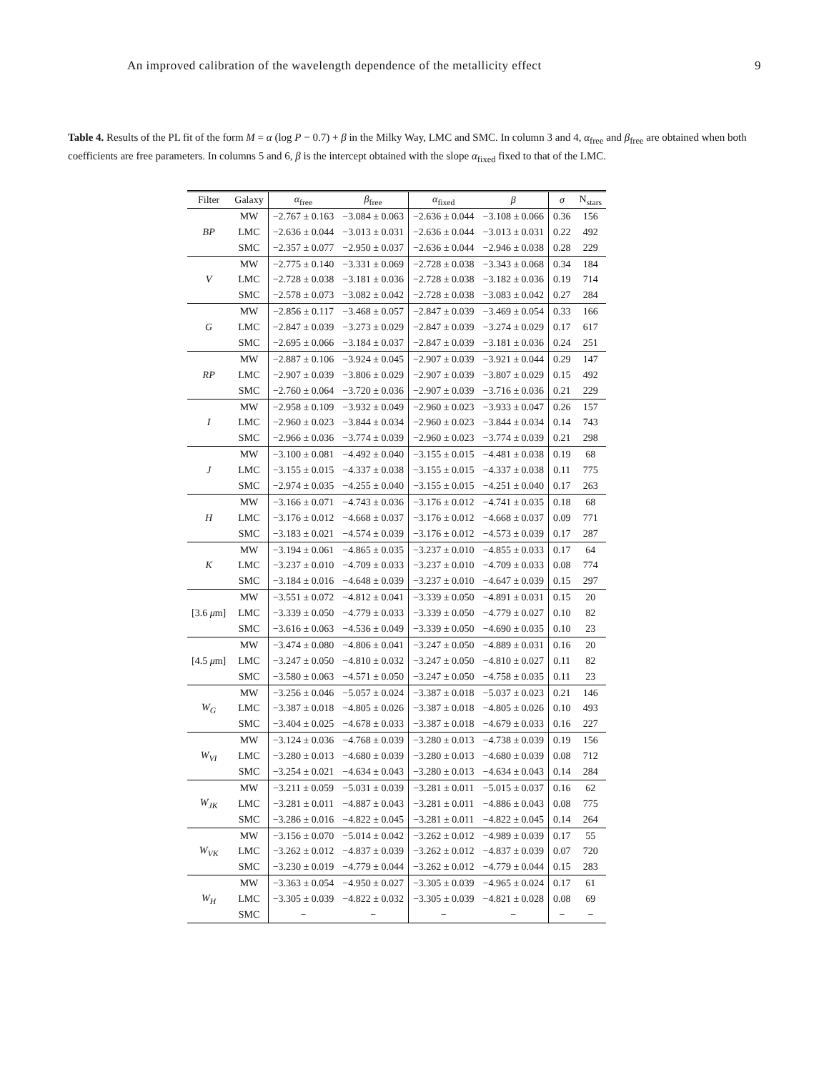An improved calibration of the wavelength dependence of the metallicity effect 9
Table 4. Results of the PL fit of the form M = α (log P − 0.7) + β in the Milky Way, LMC and SMC. In column 3 and 4, α<sub>free</sub> and β<sub>free</sub> are obtained when both coefficients are free parameters. In columns 5 and 6, β is the intercept obtained with the slope α<sub>fixed</sub> fixed to that of the LMC.
| Filter | Galaxy | α<sub>free</sub> | β<sub>free</sub> | α<sub>fixed</sub> | β | σ | N<sub>stars</sub> |
| --- | --- | --- | --- | --- | --- | --- | --- |
| BP | MW | −2.767 ± 0.163 | −3.084 ± 0.063 | −2.636 ± 0.044 | −3.108 ± 0.066 | 0.36 | 156 |
| | LMC | −2.636 ± 0.044 | −3.013 ± 0.031 | −2.636 ± 0.044 | −3.013 ± 0.031 | 0.22 | 492 |
| | SMC | −2.357 ± 0.077 | −2.950 ± 0.037 | −2.636 ± 0.044 | −2.946 ± 0.038 | 0.28 | 229 |
| V | MW | −2.775 ± 0.140 | −3.331 ± 0.069 | −2.728 ± 0.038 | −3.343 ± 0.068 | 0.34 | 184 |
| | LMC | −2.728 ± 0.038 | −3.181 ± 0.036 | −2.728 ± 0.038 | −3.182 ± 0.036 | 0.19 | 714 |
| | SMC | −2.578 ± 0.073 | −3.082 ± 0.042 | −2.728 ± 0.038 | −3.083 ± 0.042 | 0.27 | 284 |
| G | MW | −2.856 ± 0.117 | −3.468 ± 0.057 | −2.847 ± 0.039 | −3.469 ± 0.054 | 0.33 | 166 |
| | LMC | −2.847 ± 0.039 | −3.273 ± 0.029 | −2.847 ± 0.039 | −3.274 ± 0.029 | 0.17 | 617 |
| | SMC | −2.695 ± 0.066 | −3.184 ± 0.037 | −2.847 ± 0.039 | −3.181 ± 0.036 | 0.24 | 251 |
| RP | MW | −2.887 ± 0.106 | −3.924 ± 0.045 | −2.907 ± 0.039 | −3.921 ± 0.044 | 0.29 | 147 |
| | LMC | −2.907 ± 0.039 | −3.806 ± 0.029 | −2.907 ± 0.039 | −3.807 ± 0.029 | 0.15 | 492 |
| | SMC | −2.760 ± 0.064 | −3.720 ± 0.036 | −2.907 ± 0.039 | −3.716 ± 0.036 | 0.21 | 229 |
| I | MW | −2.958 ± 0.109 | −3.932 ± 0.049 | −2.960 ± 0.023 | −3.933 ± 0.047 | 0.26 | 157 |
| | LMC | −2.960 ± 0.023 | −3.844 ± 0.034 | −2.960 ± 0.023 | −3.844 ± 0.034 | 0.14 | 743 |
| | SMC | −2.966 ± 0.036 | −3.774 ± 0.039 | −2.960 ± 0.023 | −3.774 ± 0.039 | 0.21 | 298 |
| J | MW | −3.100 ± 0.081 | −4.492 ± 0.040 | −3.155 ± 0.015 | −4.481 ± 0.038 | 0.19 | 68 |
| | LMC | −3.155 ± 0.015 | −4.337 ± 0.038 | −3.155 ± 0.015 | −4.337 ± 0.038 | 0.11 | 775 |
| | SMC | −2.974 ± 0.035 | −4.255 ± 0.040 | −3.155 ± 0.015 | −4.251 ± 0.040 | 0.17 | 263 |
| H | MW | −3.166 ± 0.071 | −4.743 ± 0.036 | −3.176 ± 0.012 | −4.741 ± 0.035 | 0.18 | 68 |
| | LMC | −3.176 ± 0.012 | −4.668 ± 0.037 | −3.176 ± 0.012 | −4.668 ± 0.037 | 0.09 | 771 |
| | SMC | −3.183 ± 0.021 | −4.574 ± 0.039 | −3.176 ± 0.012 | −4.573 ± 0.039 | 0.17 | 287 |
| K | MW | −3.194 ± 0.061 | −4.865 ± 0.035 | −3.237 ± 0.010 | −4.855 ± 0.033 | 0.17 | 64 |
| | LMC | −3.237 ± 0.010 | −4.709 ± 0.033 | −3.237 ± 0.010 | −4.709 ± 0.033 | 0.08 | 774 |
| | SMC | −3.184 ± 0.016 | −4.648 ± 0.039 | −3.237 ± 0.010 | −4.647 ± 0.039 | 0.15 | 297 |
| [3.6 μ m] | MW | −3.551 ± 0.072 | −4.812 ± 0.041 | −3.339 ± 0.050 | −4.891 ± 0.031 | 0.15 | 20 |
| | LMC | −3.339 ± 0.050 | −4.779 ± 0.033 | −3.339 ± 0.050 | −4.779 ± 0.027 | 0.10 | 82 |
| | SMC | −3.616 ± 0.063 | −4.536 ± 0.049 | −3.339 ± 0.050 | −4.690 ± 0.035 | 0.10 | 23 |
| [4.5 μ m] | MW | −3.474 ± 0.080 | −4.806 ± 0.041 | −3.247 ± 0.050 | −4.889 ± 0.031 | 0.16 | 20 |
| | LMC | −3.247 ± 0.050 | −4.810 ± 0.032 | −3.247 ± 0.050 | −4.810 ± 0.027 | 0.11 | 82 |
| | SMC | −3.580 ± 0.063 | −4.571 ± 0.050 | −3.247 ± 0.050 | −4.758 ± 0.035 | 0.11 | 23 |
| W<sub>G</sub> | MW | −3.256 ± 0.046 | −5.057 ± 0.024 | −3.387 ± 0.018 | −5.037 ± 0.023 | 0.21 | 146 |
| | LMC | −3.387 ± 0.018 | −4.805 ± 0.026 | −3.387 ± 0.018 | −4.805 ± 0.026 | 0.10 | 493 |
| | SMC | −3.404 ± 0.025 | −4.678 ± 0.033 | −3.387 ± 0.018 | −4.679 ± 0.033 | 0.16 | 227 |
| W<sub>VI</sub> | MW | −3.124 ± 0.036 | −4.768 ± 0.039 | −3.280 ± 0.013 | −4.738 ± 0.039 | 0.19 | 156 |
| | LMC | −3.280 ± 0.013 | −4.680 ± 0.039 | −3.280 ± 0.013 | −4.680 ± 0.039 | 0.08 | 712 |
| | SMC | −3.254 ± 0.021 | −4.634 ± 0.043 | −3.280 ± 0.013 | −4.634 ± 0.043 | 0.14 | 284 |
| W<sub>JK</sub> | MW | −3.211 ± 0.059 | −5.031 ± 0.039 | −3.281 ± 0.011 | −5.015 ± 0.037 | 0.16 | 62 |
| | LMC | −3.281 ± 0.011 | −4.887 ± 0.043 | −3.281 ± 0.011 | −4.886 ± 0.043 | 0.08 | 775 |
| | SMC | −3.286 ± 0.016 | −4.822 ± 0.045 | −3.281 ± 0.011 | −4.822 ± 0.045 | 0.14 | 264 |
| W<sub>VK</sub> | MW | −3.156 ± 0.070 | −5.014 ± 0.042 | −3.262 ± 0.012 | −4.989 ± 0.039 | 0.17 | 55 |
| | LMC | −3.262 ± 0.012 | −4.837 ± 0.039 | −3.262 ± 0.012 | −4.837 ± 0.039 | 0.07 | 720 |
| | SMC | −3.230 ± 0.019 | −4.779 ± 0.044 | −3.262 ± 0.012 | −4.779 ± 0.044 | 0.15 | 283 |
| W<sub>H</sub> | MW | −3.363 ± 0.054 | −4.950 ± 0.027 | −3.305 ± 0.039 | −4.965 ± 0.024 | 0.17 | 61 |
| | LMC | −3.305 ± 0.039 | −4.822 ± 0.032 | −3.305 ± 0.039 | −4.821 ± 0.028 | 0.08 | 69 |
| | SMC | − | − | − | − | − | − |